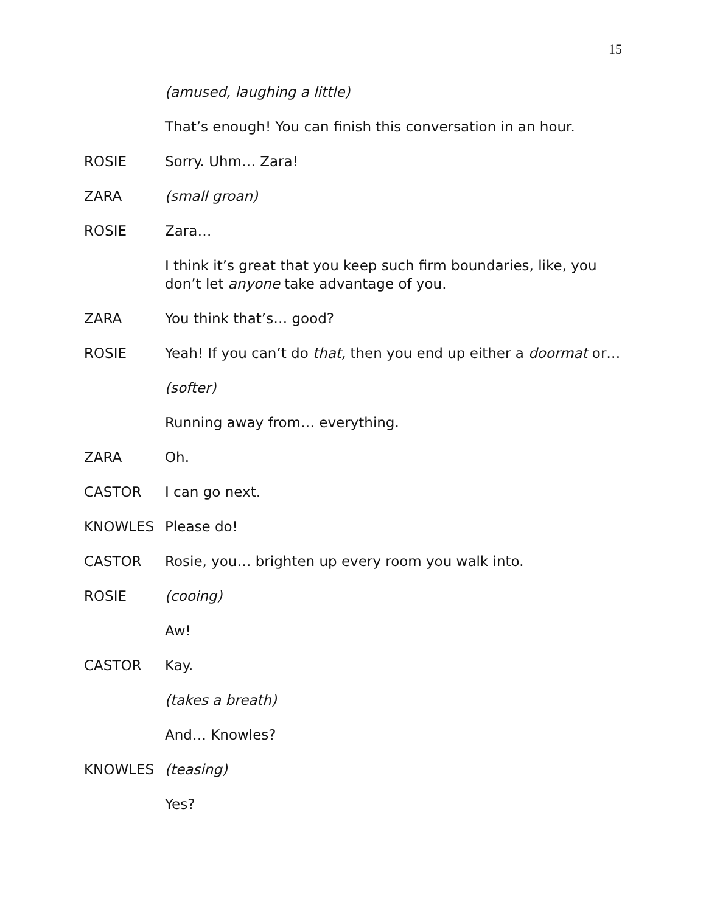15
(amused, laughing a little)
That’s enough! You can finish this conversation in an hour.
ROSIE Sorry. Uhm… Zara!
ZARA (small groan)
ROSIE Zara…
I think it’s great that you keep such firm boundaries, like, you don’t let anyone take advantage of you.
ZARA You think that’s… good?
ROSIE Yeah! If you can’t do that, then you end up either a doormat or…
(softer)
Running away from… everything.
ZARA Oh.
CASTOR I can go next.
KNOWLES Please do!
CASTOR Rosie, you… brighten up every room you walk into.
ROSIE (cooing)
Aw!
CASTOR Kay.
(takes a breath)
And… Knowles?
KNOWLES (teasing)
Yes?